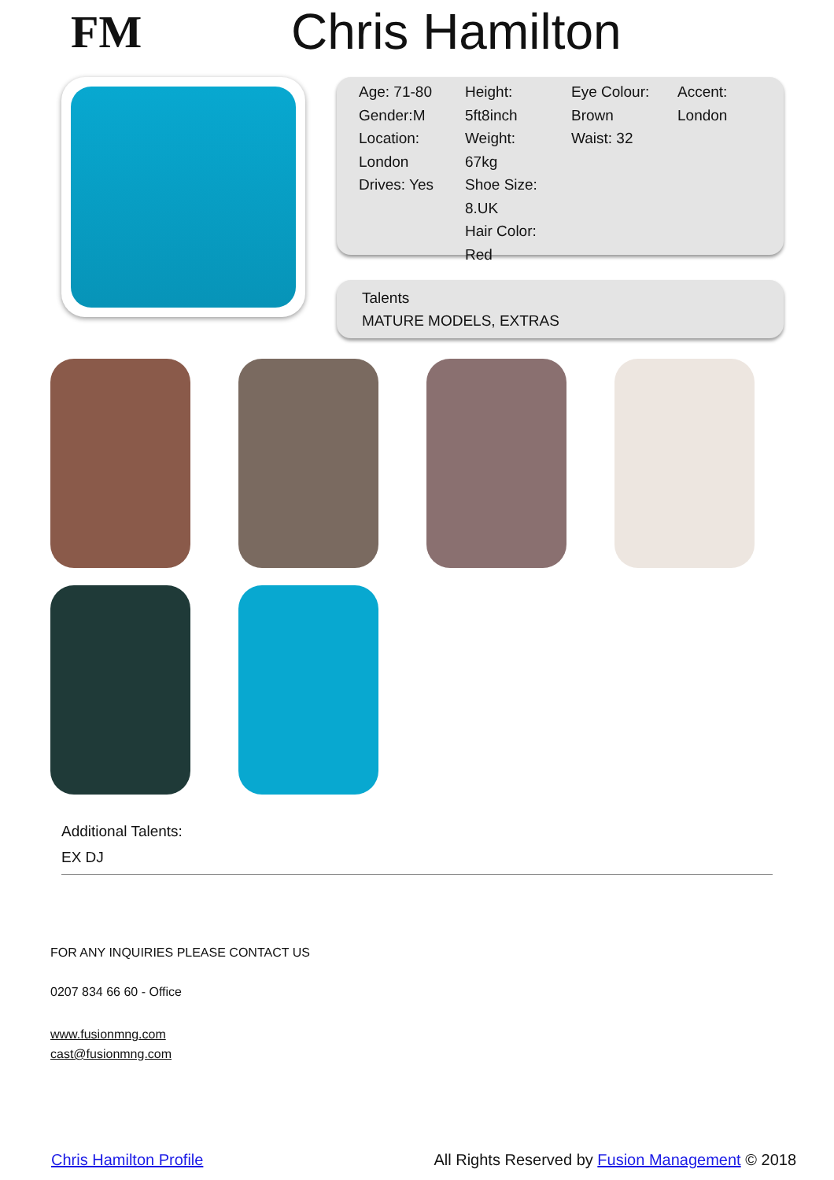FM Chris Hamilton
Age: 71-80
Gender:M
Location:
London
Drives: Yes
Height:
5ft8inch
Weight:
67kg
Shoe Size:
8.UK
Hair Color:
Red
Eye Colour:
Brown
Waist: 32
Accent:
London
Talents
MATURE MODELS, EXTRAS
Additional Talents:
EX DJ
FOR ANY INQUIRIES PLEASE CONTACT US
0207 834 66 60 - Office
www.fusionmng.com
cast@fusionmng.com
Chris Hamilton Profile All Rights Reserved by Fusion Management © 2018